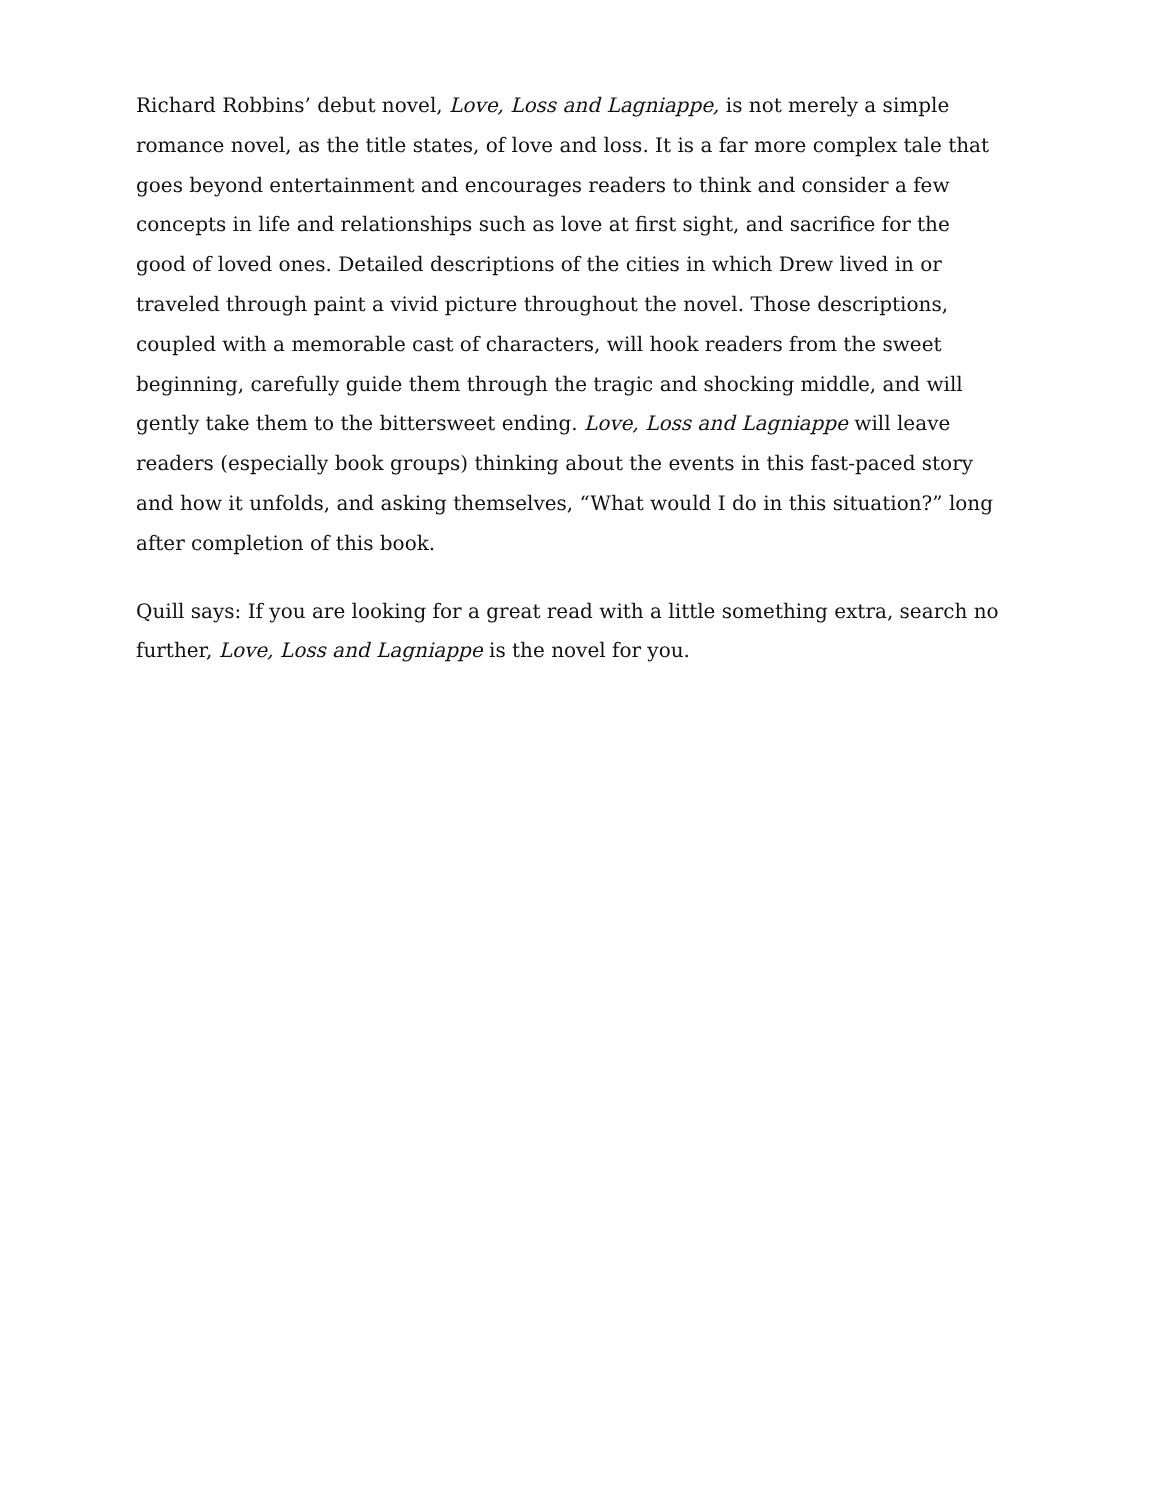Richard Robbins’ debut novel, Love, Loss and Lagniappe, is not merely a simple romance novel, as the title states, of love and loss. It is a far more complex tale that goes beyond entertainment and encourages readers to think and consider a few concepts in life and relationships such as love at first sight, and sacrifice for the good of loved ones. Detailed descriptions of the cities in which Drew lived in or traveled through paint a vivid picture throughout the novel. Those descriptions, coupled with a memorable cast of characters, will hook readers from the sweet beginning, carefully guide them through the tragic and shocking middle, and will gently take them to the bittersweet ending. Love, Loss and Lagniappe will leave readers (especially book groups) thinking about the events in this fast-paced story and how it unfolds, and asking themselves, “What would I do in this situation?” long after completion of this book.
Quill says: If you are looking for a great read with a little something extra, search no further, Love, Loss and Lagniappe is the novel for you.